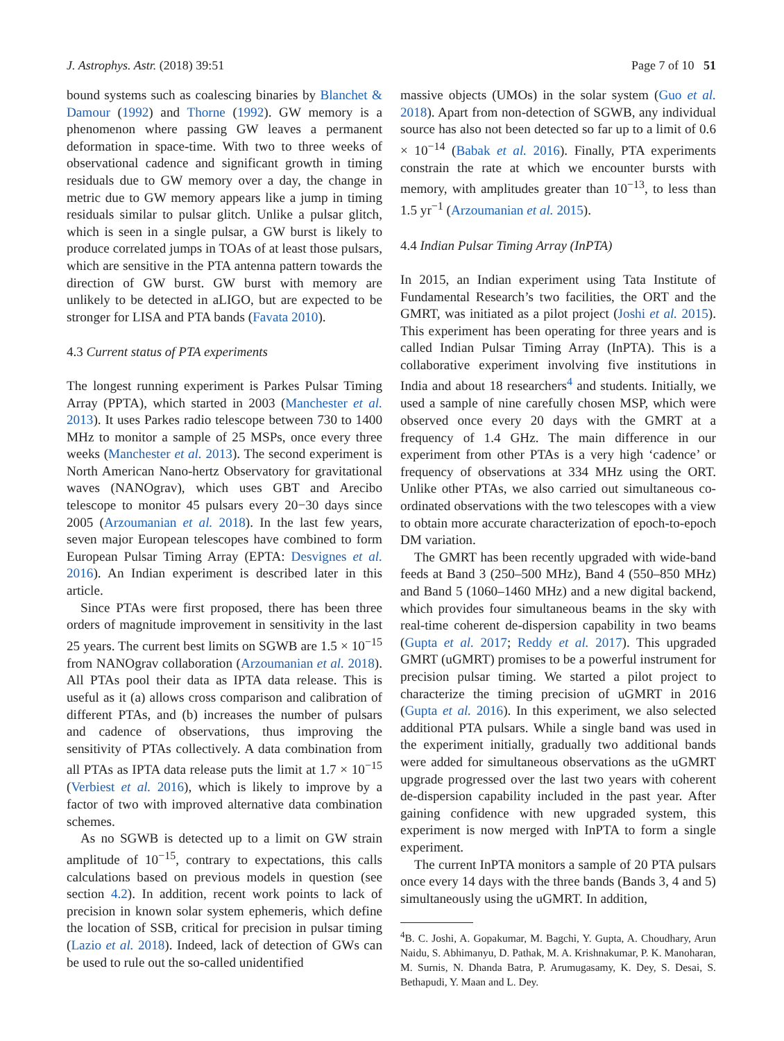J. Astrophys. Astr. (2018) 39:51 Page 7 of 10 51
bound systems such as coalescing binaries by Blanchet & Damour (1992) and Thorne (1992). GW memory is a phenomenon where passing GW leaves a permanent deformation in space-time. With two to three weeks of observational cadence and significant growth in timing residuals due to GW memory over a day, the change in metric due to GW memory appears like a jump in timing residuals similar to pulsar glitch. Unlike a pulsar glitch, which is seen in a single pulsar, a GW burst is likely to produce correlated jumps in TOAs of at least those pulsars, which are sensitive in the PTA antenna pattern towards the direction of GW burst. GW burst with memory are unlikely to be detected in aLIGO, but are expected to be stronger for LISA and PTA bands (Favata 2010).
4.3 Current status of PTA experiments
The longest running experiment is Parkes Pulsar Timing Array (PPTA), which started in 2003 (Manchester et al. 2013). It uses Parkes radio telescope between 730 to 1400 MHz to monitor a sample of 25 MSPs, once every three weeks (Manchester et al. 2013). The second experiment is North American Nano-hertz Observatory for gravitational waves (NANOgrav), which uses GBT and Arecibo telescope to monitor 45 pulsars every 20−30 days since 2005 (Arzoumanian et al. 2018). In the last few years, seven major European telescopes have combined to form European Pulsar Timing Array (EPTA: Desvignes et al. 2016). An Indian experiment is described later in this article.
Since PTAs were first proposed, there has been three orders of magnitude improvement in sensitivity in the last 25 years. The current best limits on SGWB are 1.5 × 10<sup>−15</sup> from NANOgrav collaboration (Arzoumanian et al. 2018). All PTAs pool their data as IPTA data release. This is useful as it (a) allows cross comparison and calibration of different PTAs, and (b) increases the number of pulsars and cadence of observations, thus improving the sensitivity of PTAs collectively. A data combination from all PTAs as IPTA data release puts the limit at 1.7 × 10<sup>−15</sup> (Verbiest et al. 2016), which is likely to improve by a factor of two with improved alternative data combination schemes.
As no SGWB is detected up to a limit on GW strain amplitude of 10<sup>−15</sup>, contrary to expectations, this calls calculations based on previous models in question (see section 4.2). In addition, recent work points to lack of precision in known solar system ephemeris, which define the location of SSB, critical for precision in pulsar timing (Lazio et al. 2018). Indeed, lack of detection of GWs can be used to rule out the so-called unidentified
massive objects (UMOs) in the solar system (Guo et al. 2018). Apart from non-detection of SGWB, any individual source has also not been detected so far up to a limit of 0.6 × 10<sup>−14</sup> (Babak et al. 2016). Finally, PTA experiments constrain the rate at which we encounter bursts with memory, with amplitudes greater than 10<sup>−13</sup>, to less than 1.5 yr<sup>−1</sup> (Arzoumanian et al. 2015).
4.4 Indian Pulsar Timing Array (InPTA)
In 2015, an Indian experiment using Tata Institute of Fundamental Research’s two facilities, the ORT and the GMRT, was initiated as a pilot project (Joshi et al. 2015). This experiment has been operating for three years and is called Indian Pulsar Timing Array (InPTA). This is a collaborative experiment involving five institutions in India and about 18 researchers<sup>4</sup> and students. Initially, we used a sample of nine carefully chosen MSP, which were observed once every 20 days with the GMRT at a frequency of 1.4 GHz. The main difference in our experiment from other PTAs is a very high ‘cadence’ or frequency of observations at 334 MHz using the ORT. Unlike other PTAs, we also carried out simultaneous co-ordinated observations with the two telescopes with a view to obtain more accurate characterization of epoch-to-epoch DM variation.
The GMRT has been recently upgraded with wide-band feeds at Band 3 (250–500 MHz), Band 4 (550–850 MHz) and Band 5 (1060–1460 MHz) and a new digital backend, which provides four simultaneous beams in the sky with real-time coherent de-dispersion capability in two beams (Gupta et al. 2017; Reddy et al. 2017). This upgraded GMRT (uGMRT) promises to be a powerful instrument for precision pulsar timing. We started a pilot project to characterize the timing precision of uGMRT in 2016 (Gupta et al. 2016). In this experiment, we also selected additional PTA pulsars. While a single band was used in the experiment initially, gradually two additional bands were added for simultaneous observations as the uGMRT upgrade progressed over the last two years with coherent de-dispersion capability included in the past year. After gaining confidence with new upgraded system, this experiment is now merged with InPTA to form a single experiment.
The current InPTA monitors a sample of 20 PTA pulsars once every 14 days with the three bands (Bands 3, 4 and 5) simultaneously using the uGMRT. In addition,
<sup>4</sup> B. C. Joshi, A. Gopakumar, M. Bagchi, Y. Gupta, A. Choudhary, Arun Naidu, S. Abhimanyu, D. Pathak, M. A. Krishnakumar, P. K. Manoharan, M. Surnis, N. Dhanda Batra, P. Arumugasamy, K. Dey, S. Desai, S. Bethapudi, Y. Maan and L. Dey.